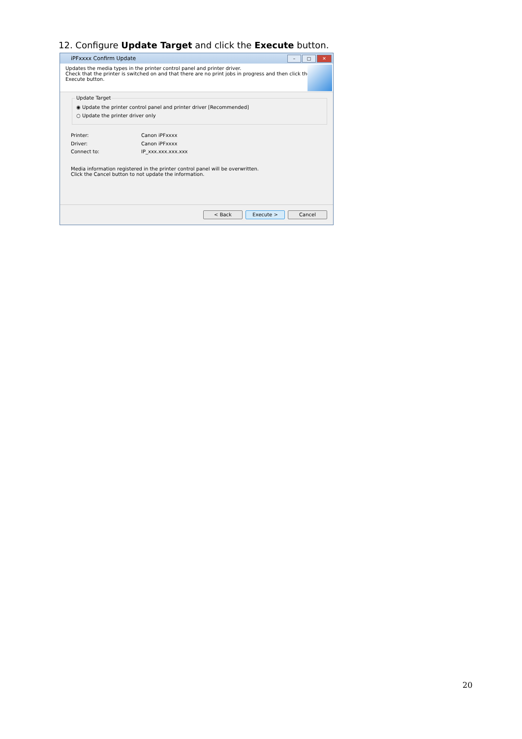12. Configure Update Target and click the Execute button.
iPFxxxx Confirm Update
– □ ✕
Updates the media types in the printer control panel and printer driver.
Check that the printer is switched on and that there are no print jobs in progress and then click the
Execute button.
Update Target
◉ Update the printer control panel and printer driver [Recommended]
○ Update the printer driver only
Printer: Canon iPFxxxx
Driver: Canon iPFxxxx
Connect to: IP_xxx.xxx.xxx.xxx
Media information registered in the printer control panel will be overwritten.
Click the Cancel button to not update the information.
< Back Execute > Cancel
20